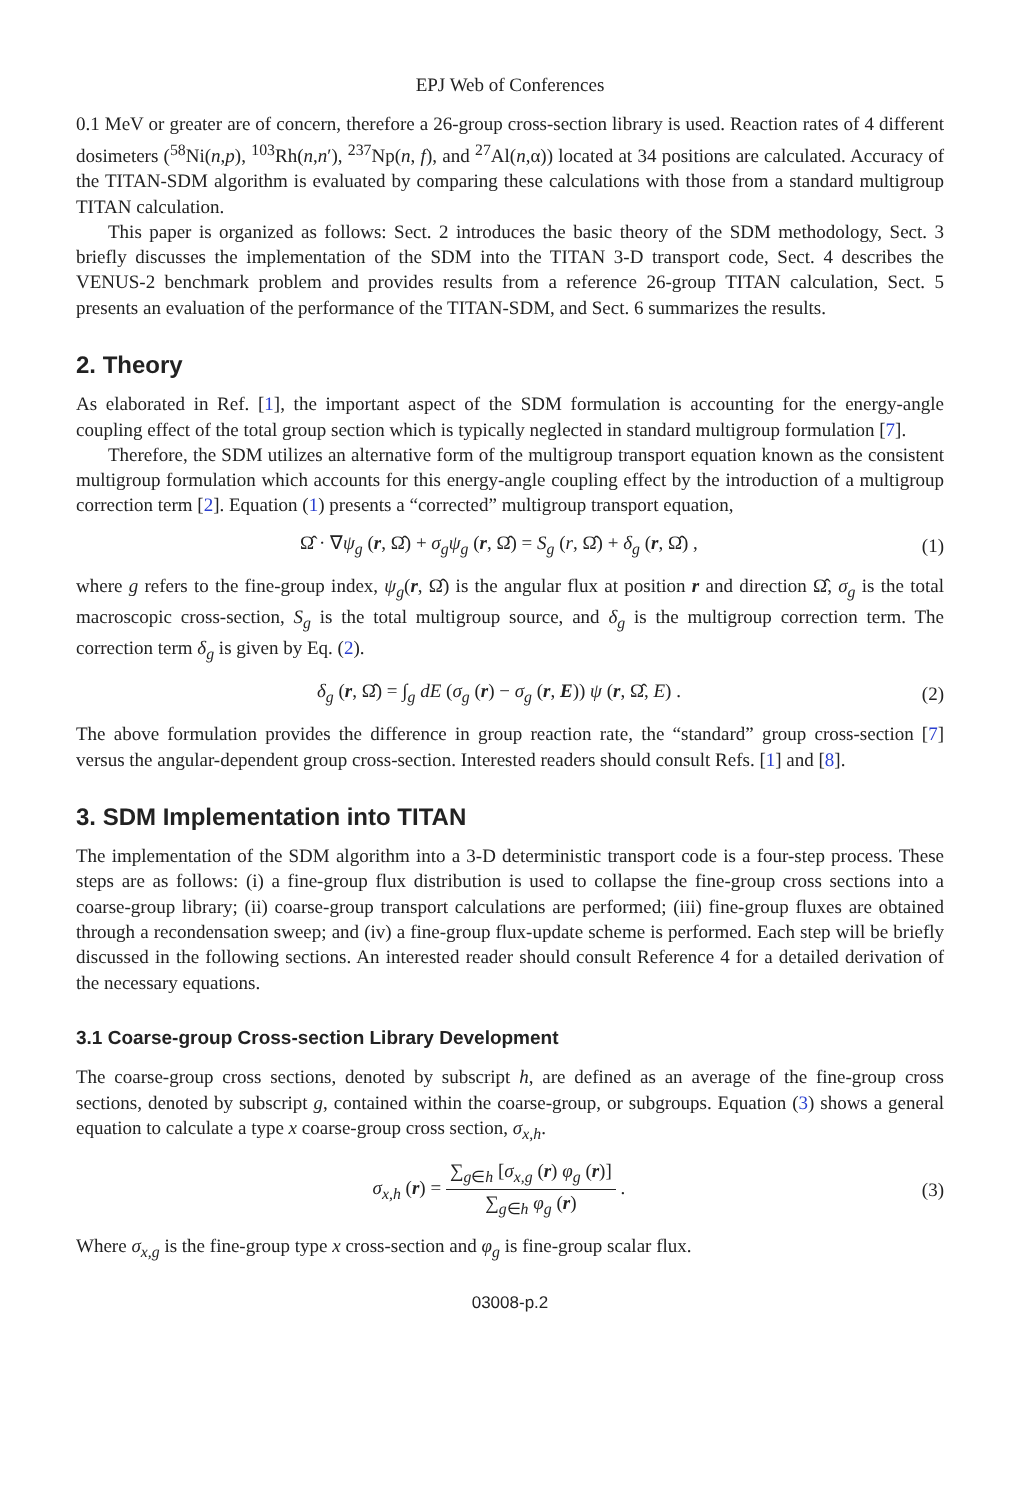EPJ Web of Conferences
0.1 MeV or greater are of concern, therefore a 26-group cross-section library is used. Reaction rates of 4 different dosimeters (<sup>58</sup>Ni(n,p), <sup>103</sup>Rh(n,n′), <sup>237</sup>Np(n, f), and <sup>27</sup>Al(n,α)) located at 34 positions are calculated. Accuracy of the TITAN-SDM algorithm is evaluated by comparing these calculations with those from a standard multigroup TITAN calculation.
This paper is organized as follows: Sect. 2 introduces the basic theory of the SDM methodology, Sect. 3 briefly discusses the implementation of the SDM into the TITAN 3-D transport code, Sect. 4 describes the VENUS-2 benchmark problem and provides results from a reference 26-group TITAN calculation, Sect. 5 presents an evaluation of the performance of the TITAN-SDM, and Sect. 6 summarizes the results.
2. Theory
As elaborated in Ref. [1], the important aspect of the SDM formulation is accounting for the energy-angle coupling effect of the total group section which is typically neglected in standard multigroup formulation [7].
Therefore, the SDM utilizes an alternative form of the multigroup transport equation known as the consistent multigroup formulation which accounts for this energy-angle coupling effect by the introduction of a multigroup correction term [2]. Equation (1) presents a “corrected” multigroup transport equation,
Ω̂ · ∇ψ<sub>g</sub> (r, Ω̂) + σ<sub>g</sub>ψ<sub>g</sub> (r, Ω̂) = S<sub>g</sub> (r, Ω̂) + δ<sub>g</sub> (r, Ω̂) , (1)
where g refers to the fine-group index, ψ<sub>g</sub>(r, Ω̂) is the angular flux at position r and direction Ω̂, σ<sub>g</sub> is the total macroscopic cross-section, S<sub>g</sub> is the total multigroup source, and δ<sub>g</sub> is the multigroup correction term. The correction term δ<sub>g</sub> is given by Eq. (2).
δ<sub>g</sub> (r, Ω̂) = ∫<sub>g</sub> dE (σ<sub>g</sub> (r) − σ<sub>g</sub> (r, E)) ψ (r, Ω̂, E) . (2)
The above formulation provides the difference in group reaction rate, the “standard” group cross-section [7] versus the angular-dependent group cross-section. Interested readers should consult Refs. [1] and [8].
3. SDM Implementation into TITAN
The implementation of the SDM algorithm into a 3-D deterministic transport code is a four-step process. These steps are as follows: (i) a fine-group flux distribution is used to collapse the fine-group cross sections into a coarse-group library; (ii) coarse-group transport calculations are performed; (iii) fine-group fluxes are obtained through a recondensation sweep; and (iv) a fine-group flux-update scheme is performed. Each step will be briefly discussed in the following sections. An interested reader should consult Reference 4 for a detailed derivation of the necessary equations.
3.1 Coarse-group Cross-section Library Development
The coarse-group cross sections, denoted by subscript h, are defined as an average of the fine-group cross sections, denoted by subscript g, contained within the coarse-group, or subgroups. Equation (3) shows a general equation to calculate a type x coarse-group cross section, σ<sub>x,h</sub>.
σ<sub>x,h</sub> (r) = ∑<sub>g∈h</sub> [σ<sub>x,g</sub> (r) φ<sub>g</sub> (r)] ∑<sub>g∈h</sub> φ<sub>g</sub> (r) . (3)
Where σ<sub>x,g</sub> is the fine-group type x cross-section and φ<sub>g</sub> is fine-group scalar flux.
03008-p.2